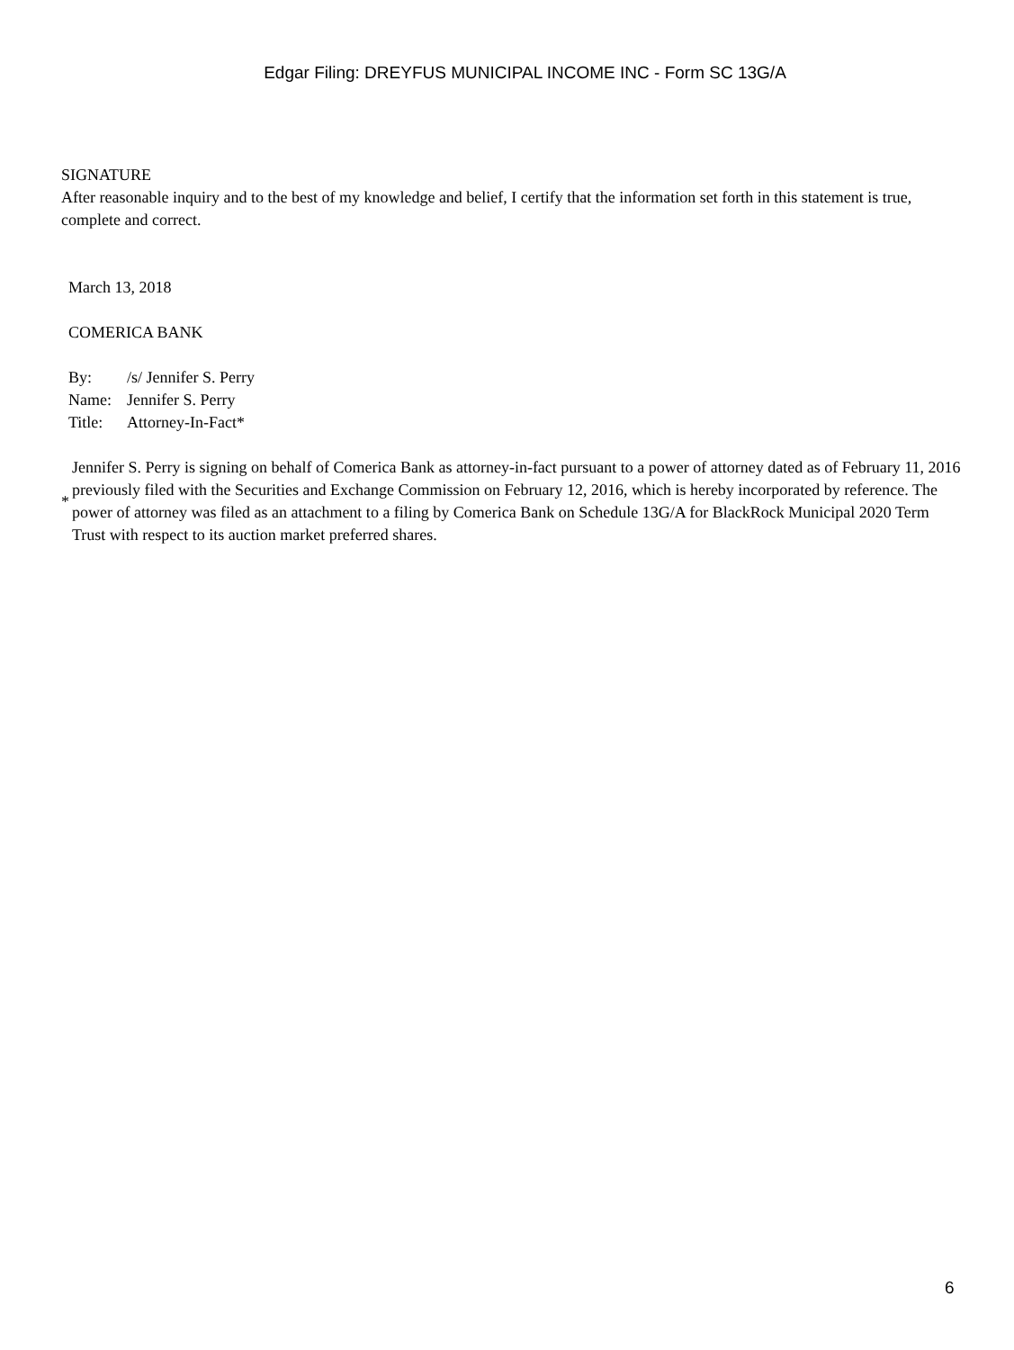Edgar Filing: DREYFUS MUNICIPAL INCOME INC - Form SC 13G/A
SIGNATURE
After reasonable inquiry and to the best of my knowledge and belief, I certify that the information set forth in this statement is true, complete and correct.
March 13, 2018
COMERICA BANK
| By: | /s/ Jennifer S. Perry |
| Name: | Jennifer S. Perry |
| Title: | Attorney-In-Fact* |
| * | Jennifer S. Perry is signing on behalf of Comerica Bank as attorney-in-fact pursuant to a power of attorney dated as of February 11, 2016 previously filed with the Securities and Exchange Commission on February 12, 2016, which is hereby incorporated by reference. The power of attorney was filed as an attachment to a filing by Comerica Bank on Schedule 13G/A for BlackRock Municipal 2020 Term Trust with respect to its auction market preferred shares. |
6